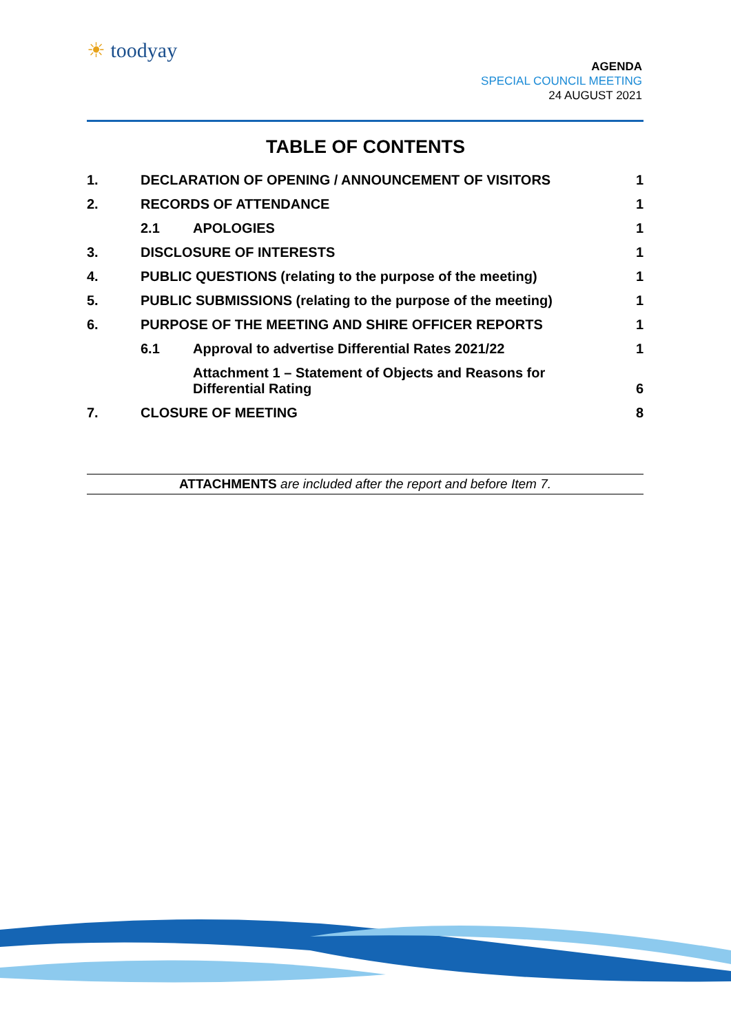☀ toodyay
AGENDA
SPECIAL COUNCIL MEETING
24 AUGUST 2021
TABLE OF CONTENTS
| 1. | DECLARATION OF OPENING / ANNOUNCEMENT OF VISITORS | | 1 |
| 2. | RECORDS OF ATTENDANCE | | 1 |
| | 2.1 | APOLOGIES | 1 |
| 3. | DISCLOSURE OF INTERESTS | | 1 |
| 4. | PUBLIC QUESTIONS (relating to the purpose of the meeting) | | 1 |
| 5. | PUBLIC SUBMISSIONS (relating to the purpose of the meeting) | | 1 |
| 6. | PURPOSE OF THE MEETING AND SHIRE OFFICER REPORTS | | 1 |
| | 6.1 | Approval to advertise Differential Rates 2021/22 | 1 |
| | | Attachment 1 – Statement of Objects and Reasons for Differential Rating | 6 |
| 7. | CLOSURE OF MEETING | | 8 |
ATTACHMENTS are included after the report and before Item 7.